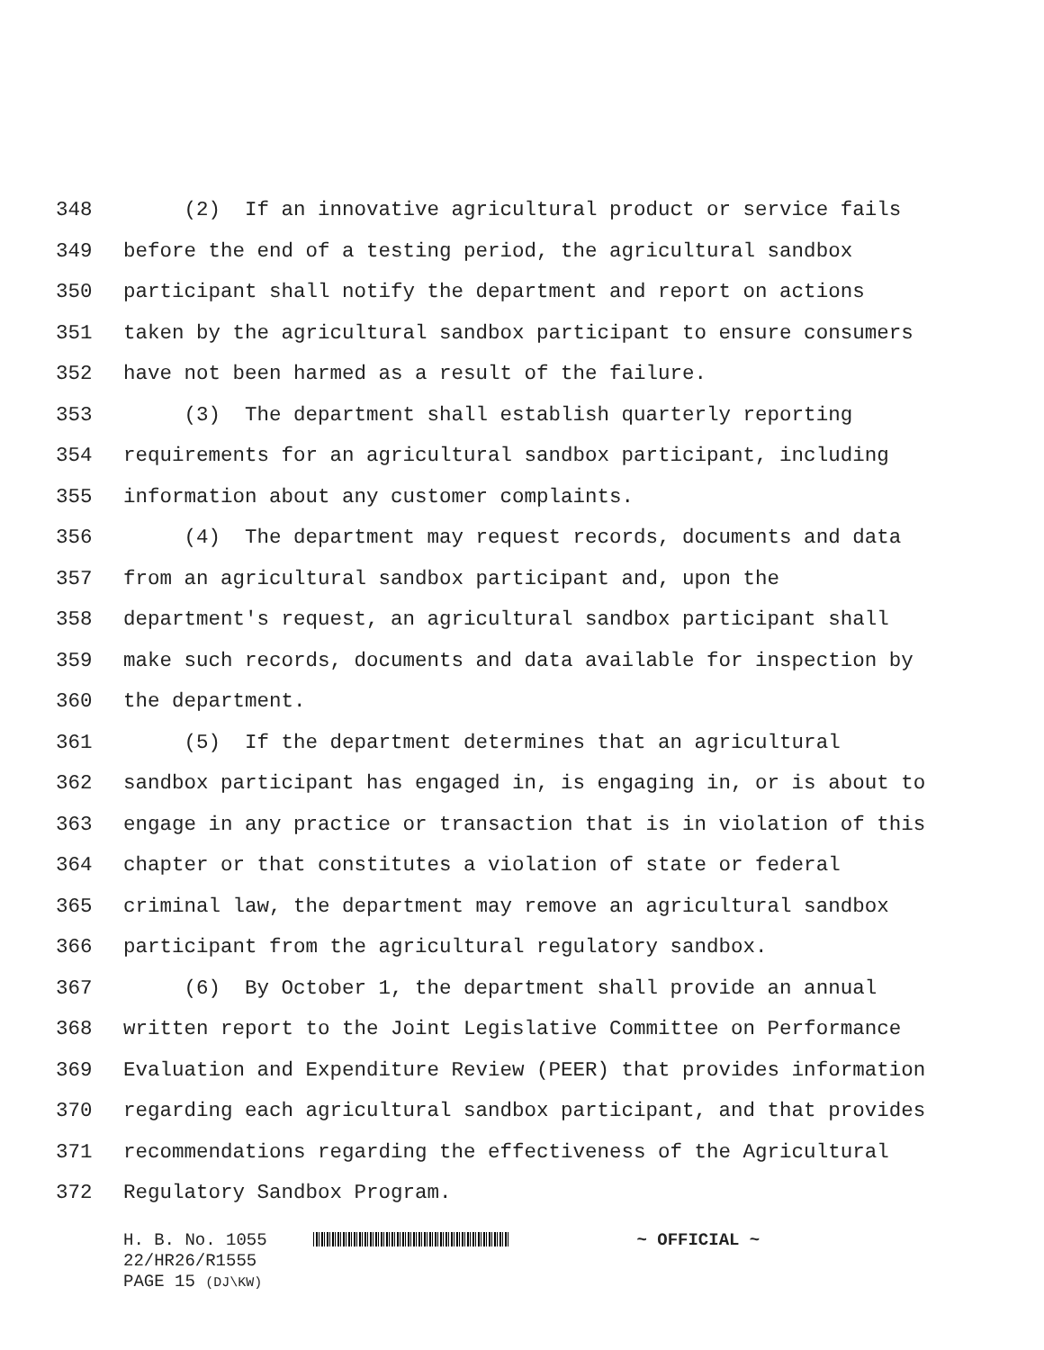348 (2) If an innovative agricultural product or service fails
349 before the end of a testing period, the agricultural sandbox
350 participant shall notify the department and report on actions
351 taken by the agricultural sandbox participant to ensure consumers
352 have not been harmed as a result of the failure.
353 (3) The department shall establish quarterly reporting
354 requirements for an agricultural sandbox participant, including
355 information about any customer complaints.
356 (4) The department may request records, documents and data
357 from an agricultural sandbox participant and, upon the
358 department's request, an agricultural sandbox participant shall
359 make such records, documents and data available for inspection by
360 the department.
361 (5) If the department determines that an agricultural
362 sandbox participant has engaged in, is engaging in, or is about to
363 engage in any practice or transaction that is in violation of this
364 chapter or that constitutes a violation of state or federal
365 criminal law, the department may remove an agricultural sandbox
366 participant from the agricultural regulatory sandbox.
367 (6) By October 1, the department shall provide an annual
368 written report to the Joint Legislative Committee on Performance
369 Evaluation and Expenditure Review (PEER) that provides information
370 regarding each agricultural sandbox participant, and that provides
371 recommendations regarding the effectiveness of the Agricultural
372 Regulatory Sandbox Program.
H. B. No. 1055 ~ OFFICIAL ~
22/HR26/R1555
PAGE 15 (DJ\KW)